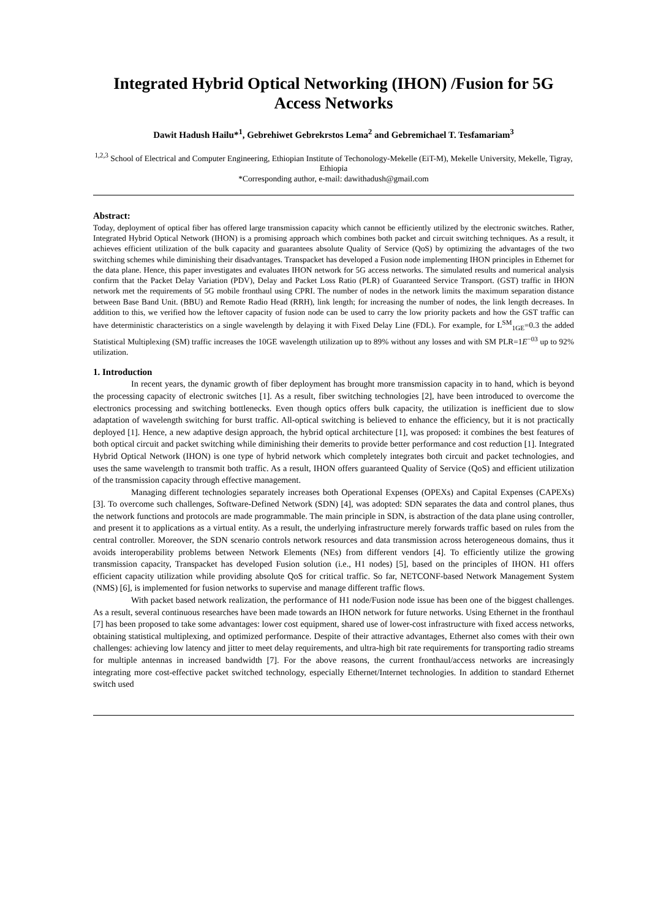Integrated Hybrid Optical Networking (IHON) /Fusion for 5G Access Networks
Dawit Hadush Hailu*<sup>1</sup>, Gebrehiwet Gebrekrstos Lema<sup>2</sup> and Gebremichael T. Tesfamariam<sup>3</sup>
<sup>1,2,3</sup> School of Electrical and Computer Engineering, Ethiopian Institute of Techonology-Mekelle (EiT-M), Mekelle University, Mekelle, Tigray, Ethiopia
*Corresponding author, e-mail: dawithadush@gmail.com
Abstract:
Today, deployment of optical fiber has offered large transmission capacity which cannot be efficiently utilized by the electronic switches. Rather, Integrated Hybrid Optical Network (IHON) is a promising approach which combines both packet and circuit switching techniques. As a result, it achieves efficient utilization of the bulk capacity and guarantees absolute Quality of Service (QoS) by optimizing the advantages of the two switching schemes while diminishing their disadvantages. Transpacket has developed a Fusion node implementing IHON principles in Ethernet for the data plane. Hence, this paper investigates and evaluates IHON network for 5G access networks. The simulated results and numerical analysis confirm that the Packet Delay Variation (PDV), Delay and Packet Loss Ratio (PLR) of Guaranteed Service Transport. (GST) traffic in IHON network met the requirements of 5G mobile fronthaul using CPRI. The number of nodes in the network limits the maximum separation distance between Base Band Unit. (BBU) and Remote Radio Head (RRH), link length; for increasing the number of nodes, the link length decreases. In addition to this, we verified how the leftover capacity of fusion node can be used to carry the low priority packets and how the GST traffic can have deterministic characteristics on a single wavelength by delaying it with Fixed Delay Line (FDL). For example, for L<sup>SM</sup><sub>1GE</sub>=0.3 the added Statistical Multiplexing (SM) traffic increases the 10GE wavelength utilization up to 89% without any losses and with SM PLR=1E<sup>−03</sup> up to 92% utilization.
1. Introduction
In recent years, the dynamic growth of fiber deployment has brought more transmission capacity in to hand, which is beyond the processing capacity of electronic switches [1]. As a result, fiber switching technologies [2], have been introduced to overcome the electronics processing and switching bottlenecks. Even though optics offers bulk capacity, the utilization is inefficient due to slow adaptation of wavelength switching for burst traffic. All-optical switching is believed to enhance the efficiency, but it is not practically deployed [1]. Hence, a new adaptive design approach, the hybrid optical architecture [1], was proposed: it combines the best features of both optical circuit and packet switching while diminishing their demerits to provide better performance and cost reduction [1]. Integrated Hybrid Optical Network (IHON) is one type of hybrid network which completely integrates both circuit and packet technologies, and uses the same wavelength to transmit both traffic. As a result, IHON offers guaranteed Quality of Service (QoS) and efficient utilization of the transmission capacity through effective management.
Managing different technologies separately increases both Operational Expenses (OPEXs) and Capital Expenses (CAPEXs) [3]. To overcome such challenges, Software-Defined Network (SDN) [4], was adopted: SDN separates the data and control planes, thus the network functions and protocols are made programmable. The main principle in SDN, is abstraction of the data plane using controller, and present it to applications as a virtual entity. As a result, the underlying infrastructure merely forwards traffic based on rules from the central controller. Moreover, the SDN scenario controls network resources and data transmission across heterogeneous domains, thus it avoids interoperability problems between Network Elements (NEs) from different vendors [4]. To efficiently utilize the growing transmission capacity, Transpacket has developed Fusion solution (i.e., H1 nodes) [5], based on the principles of IHON. H1 offers efficient capacity utilization while providing absolute QoS for critical traffic. So far, NETCONF-based Network Management System (NMS) [6], is implemented for fusion networks to supervise and manage different traffic flows.
With packet based network realization, the performance of H1 node/Fusion node issue has been one of the biggest challenges. As a result, several continuous researches have been made towards an IHON network for future networks. Using Ethernet in the fronthaul [7] has been proposed to take some advantages: lower cost equipment, shared use of lower-cost infrastructure with fixed access networks, obtaining statistical multiplexing, and optimized performance. Despite of their attractive advantages, Ethernet also comes with their own challenges: achieving low latency and jitter to meet delay requirements, and ultra-high bit rate requirements for transporting radio streams for multiple antennas in increased bandwidth [7]. For the above reasons, the current fronthaul/access networks are increasingly integrating more cost-effective packet switched technology, especially Ethernet/Internet technologies. In addition to standard Ethernet switch used